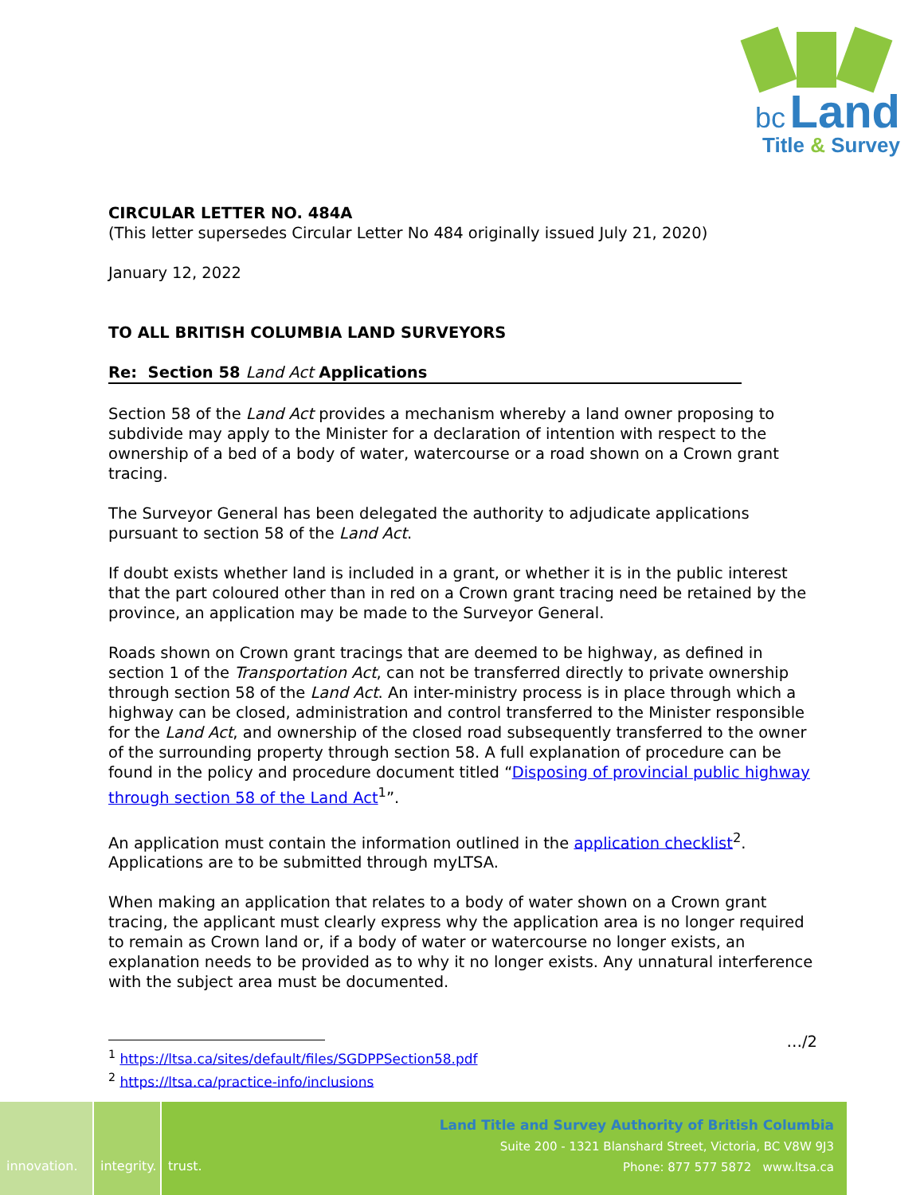bc Land
Title & Survey
CIRCULAR LETTER NO. 484A
(This letter supersedes Circular Letter No 484 originally issued July 21, 2020)
January 12, 2022
TO ALL BRITISH COLUMBIA LAND SURVEYORS
Re: Section 58 Land Act Applications
Section 58 of the Land Act provides a mechanism whereby a land owner proposing to subdivide may apply to the Minister for a declaration of intention with respect to the ownership of a bed of a body of water, watercourse or a road shown on a Crown grant tracing.
The Surveyor General has been delegated the authority to adjudicate applications pursuant to section 58 of the Land Act.
If doubt exists whether land is included in a grant, or whether it is in the public interest that the part coloured other than in red on a Crown grant tracing need be retained by the province, an application may be made to the Surveyor General.
Roads shown on Crown grant tracings that are deemed to be highway, as defined in section 1 of the Transportation Act, can not be transferred directly to private ownership through section 58 of the Land Act. An inter-ministry process is in place through which a highway can be closed, administration and control transferred to the Minister responsible for the Land Act, and ownership of the closed road subsequently transferred to the owner of the surrounding property through section 58. A full explanation of procedure can be found in the policy and procedure document titled “Disposing of provincial public highway through section 58 of the Land Act<sup>1</sup>”.
An application must contain the information outlined in the application checklist<sup>2</sup>. Applications are to be submitted through myLTSA.
When making an application that relates to a body of water shown on a Crown grant tracing, the applicant must clearly express why the application area is no longer required to remain as Crown land or, if a body of water or watercourse no longer exists, an explanation needs to be provided as to why it no longer exists. Any unnatural interference with the subject area must be documented.
…/2
<sup>1</sup> https://ltsa.ca/sites/default/files/SGDPPSection58.pdf
<sup>2</sup> https://ltsa.ca/practice-info/inclusions
innovation. integrity.
trust.
Land Title and Survey Authority of British Columbia
Suite 200 - 1321 Blanshard Street, Victoria, BC V8W 9J3
Phone: 877 577 5872 www.ltsa.ca